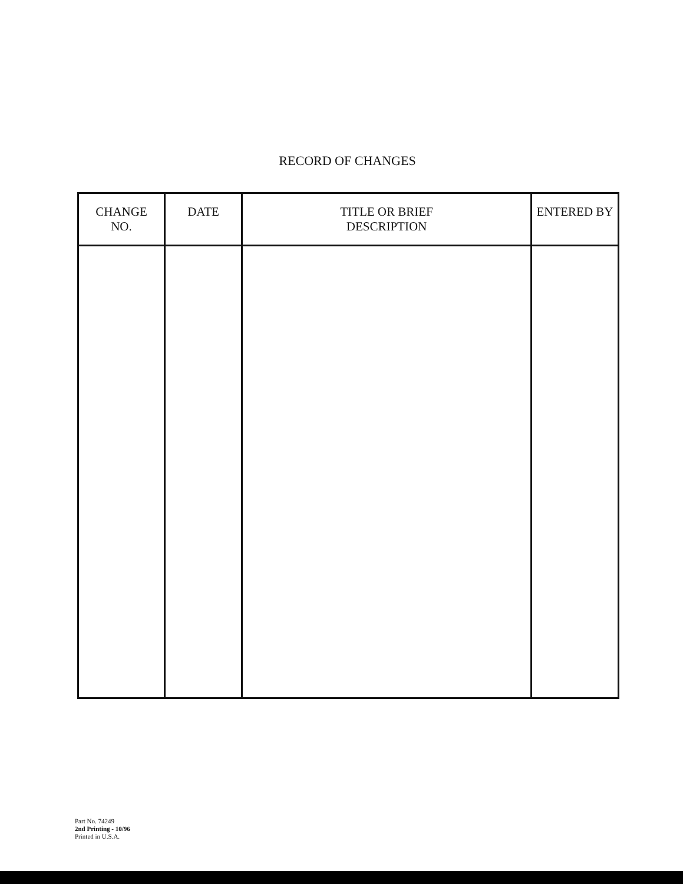RECORD OF CHANGES
| CHANGE NO. | DATE | TITLE OR BRIEF DESCRIPTION | ENTERED BY |
| --- | --- | --- | --- |
Part No. 74249
2nd Printing - 10/96
Printed in U.S.A.